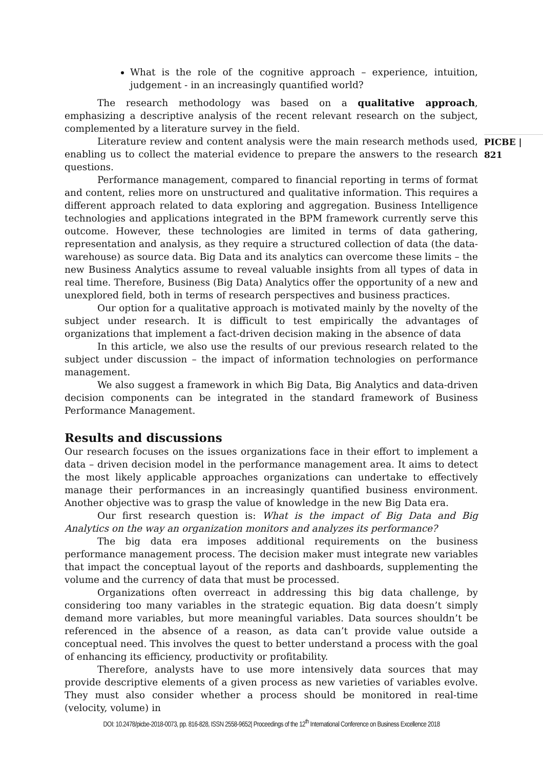PICBE | 821
What is the role of the cognitive approach – experience, intuition, judgement - in an increasingly quantified world?
The research methodology was based on a qualitative approach, emphasizing a descriptive analysis of the recent relevant research on the subject, complemented by a literature survey in the field.
Literature review and content analysis were the main research methods used, enabling us to collect the material evidence to prepare the answers to the research questions.
Performance management, compared to financial reporting in terms of format and content, relies more on unstructured and qualitative information. This requires a different approach related to data exploring and aggregation. Business Intelligence technologies and applications integrated in the BPM framework currently serve this outcome. However, these technologies are limited in terms of data gathering, representation and analysis, as they require a structured collection of data (the data-warehouse) as source data. Big Data and its analytics can overcome these limits – the new Business Analytics assume to reveal valuable insights from all types of data in real time. Therefore, Business (Big Data) Analytics offer the opportunity of a new and unexplored field, both in terms of research perspectives and business practices.
Our option for a qualitative approach is motivated mainly by the novelty of the subject under research. It is difficult to test empirically the advantages of organizations that implement a fact-driven decision making in the absence of data
In this article, we also use the results of our previous research related to the subject under discussion – the impact of information technologies on performance management.
We also suggest a framework in which Big Data, Big Analytics and data-driven decision components can be integrated in the standard framework of Business Performance Management.
Results and discussions
Our research focuses on the issues organizations face in their effort to implement a data – driven decision model in the performance management area. It aims to detect the most likely applicable approaches organizations can undertake to effectively manage their performances in an increasingly quantified business environment. Another objective was to grasp the value of knowledge in the new Big Data era.
Our first research question is: What is the impact of Big Data and Big Analytics on the way an organization monitors and analyzes its performance?
The big data era imposes additional requirements on the business performance management process. The decision maker must integrate new variables that impact the conceptual layout of the reports and dashboards, supplementing the volume and the currency of data that must be processed.
Organizations often overreact in addressing this big data challenge, by considering too many variables in the strategic equation. Big data doesn’t simply demand more variables, but more meaningful variables. Data sources shouldn’t be referenced in the absence of a reason, as data can’t provide value outside a conceptual need. This involves the quest to better understand a process with the goal of enhancing its efficiency, productivity or profitability.
Therefore, analysts have to use more intensively data sources that may provide descriptive elements of a given process as new varieties of variables evolve. They must also consider whether a process should be monitored in real-time (velocity, volume) in
DOI: 10.2478/picbe-2018-0073, pp. 816-828, ISSN 2558-9652| Proceedings of the 12<sup>th</sup> International Conference on Business Excellence 2018